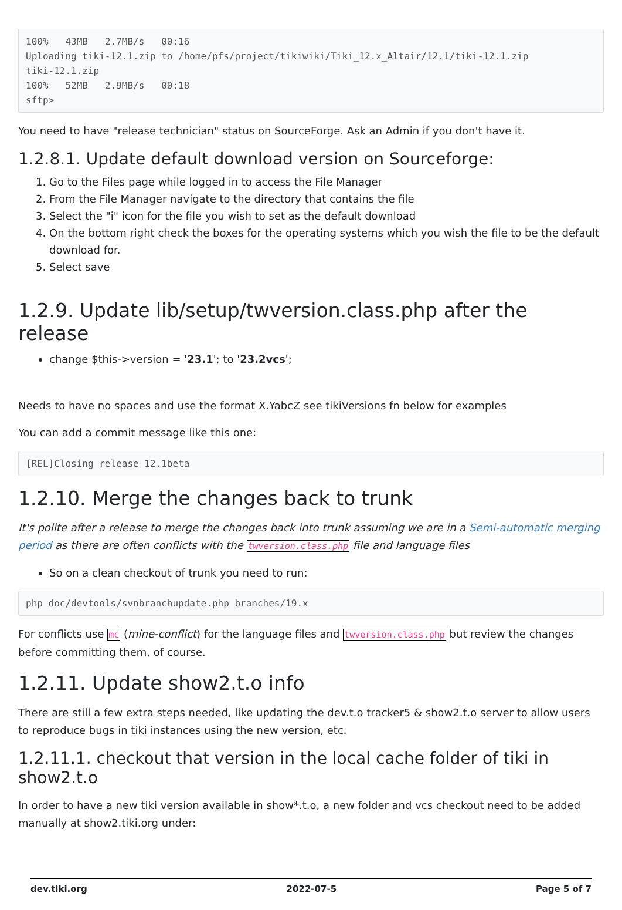100%   43MB   2.7MB/s   00:16
Uploading tiki-12.1.zip to /home/pfs/project/tikiwiki/Tiki_12.x_Altair/12.1/tiki-12.1.zip
tiki-12.1.zip
100%   52MB   2.9MB/s   00:18
sftp>
You need to have "release technician" status on SourceForge. Ask an Admin if you don't have it.
1.2.8.1. Update default download version on Sourceforge:
1. Go to the Files page while logged in to access the File Manager
2. From the File Manager navigate to the directory that contains the file
3. Select the "i" icon for the file you wish to set as the default download
4. On the bottom right check the boxes for the operating systems which you wish the file to be the default download for.
5. Select save
1.2.9. Update lib/setup/twversion.class.php after the release
change $this->version = '23.1'; to '23.2vcs';
Needs to have no spaces and use the format X.YabcZ see tikiVersions fn below for examples
You can add a commit message like this one:
[REL]Closing release 12.1beta
1.2.10. Merge the changes back to trunk
It's polite after a release to merge the changes back into trunk assuming we are in a Semi-automatic merging period as there are often conflicts with the twversion.class.php file and language files
So on a clean checkout of trunk you need to run:
php doc/devtools/svnbranchupdate.php branches/19.x
For conflicts use mc (mine-conflict) for the language files and twversion.class.php but review the changes before committing them, of course.
1.2.11. Update show2.t.o info
There are still a few extra steps needed, like updating the dev.t.o tracker5 & show2.t.o server to allow users to reproduce bugs in tiki instances using the new version, etc.
1.2.11.1. checkout that version in the local cache folder of tiki in show2.t.o
In order to have a new tiki version available in show*.t.o, a new folder and vcs checkout need to be added manually at show2.tiki.org under:
dev.tiki.org 2022-07-5 Page 5 of 7